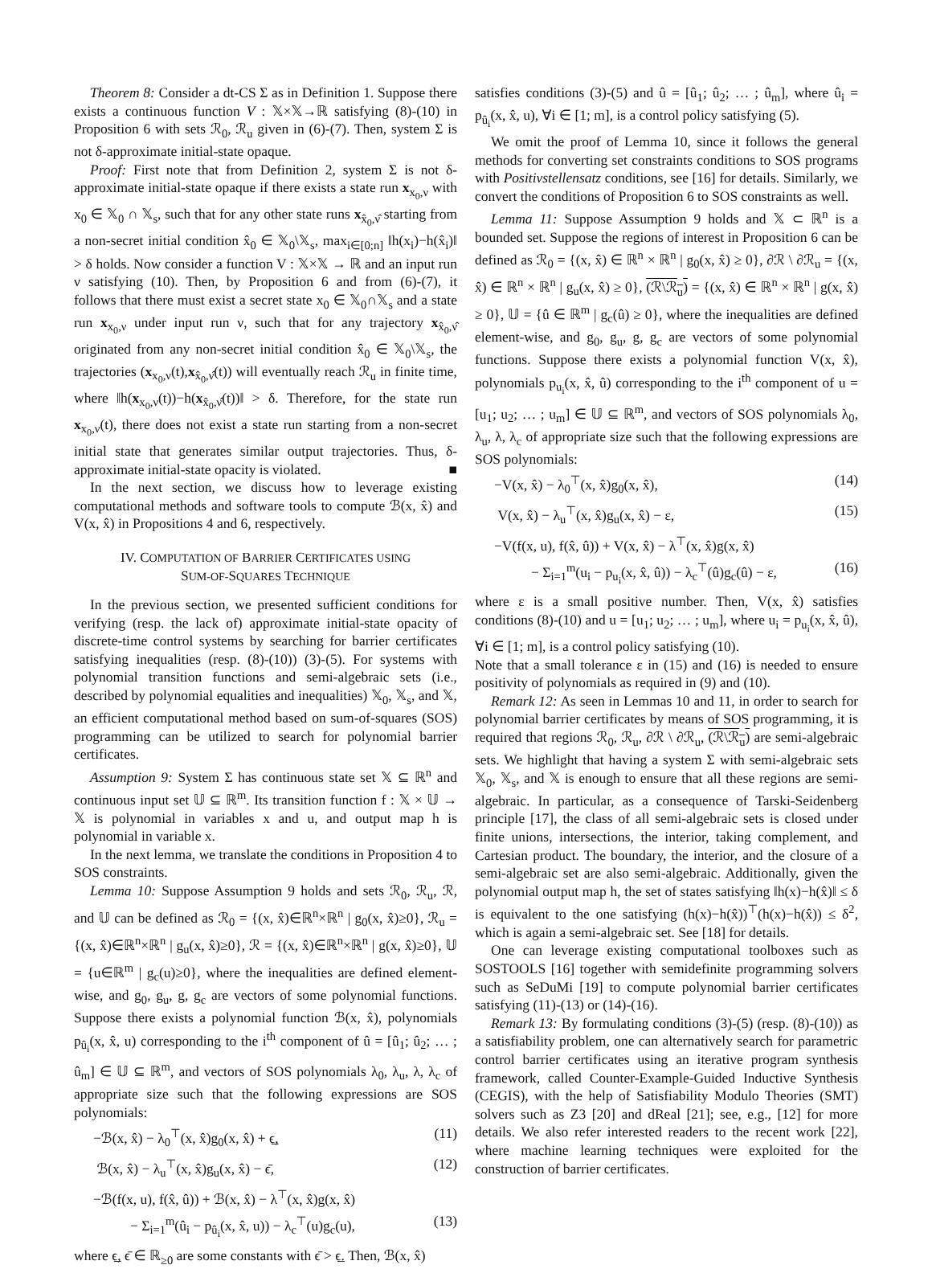Theorem 8: Consider a dt-CS Σ as in Definition 1. Suppose there exists a continuous function V : 𝕏×𝕏→ℝ satisfying (8)-(10) in Proposition 6 with sets ℛ<sub>0</sub>, ℛ<sub>u</sub> given in (6)-(7). Then, system Σ is not δ-approximate initial-state opaque.
Proof: First note that from Definition 2, system Σ is not δ-approximate initial-state opaque if there exists a state run x<sub>x<sub>0</sub>,ν</sub> with x<sub>0</sub> ∈ 𝕏<sub>0</sub> ∩ 𝕏<sub>s</sub>, such that for any other state runs x<sub>x̂<sub>0</sub>,ν̂</sub> starting from a non-secret initial condition x̂<sub>0</sub> ∈ 𝕏<sub>0</sub>\𝕏<sub>s</sub>, max<sub>i∈[0;n]</sub> ‖h(x<sub>i</sub>)−h(x̂<sub>i</sub>)‖ > δ holds. Now consider a function V : 𝕏×𝕏 → ℝ and an input run ν satisfying (10). Then, by Proposition 6 and from (6)-(7), it follows that there must exist a secret state x<sub>0</sub> ∈ 𝕏<sub>0</sub>∩𝕏<sub>s</sub> and a state run x<sub>x<sub>0</sub>,ν</sub> under input run ν, such that for any trajectory x<sub>x̂<sub>0</sub>,ν̂</sub> originated from any non-secret initial condition x̂<sub>0</sub> ∈ 𝕏<sub>0</sub>\𝕏<sub>s</sub>, the trajectories (x<sub>x<sub>0</sub>,ν</sub>(t),x<sub>x̂<sub>0</sub>,ν̂</sub>(t)) will eventually reach ℛ<sub>u</sub> in finite time, where ‖h(x<sub>x<sub>0</sub>,ν</sub>(t))−h(x<sub>x̂<sub>0</sub>,ν̂</sub>(t))‖ > δ. Therefore, for the state run x<sub>x<sub>0</sub>,ν</sub>(t), there does not exist a state run starting from a non-secret initial state that generates similar output trajectories. Thus, δ-approximate initial-state opacity is violated. ■
In the next section, we discuss how to leverage existing computational methods and software tools to compute ℬ(x, x̂) and V(x, x̂) in Propositions 4 and 6, respectively.
IV. COMPUTATION OF BARRIER CERTIFICATES USING
SUM-OF-SQUARES TECHNIQUE
In the previous section, we presented sufficient conditions for verifying (resp. the lack of) approximate initial-state opacity of discrete-time control systems by searching for barrier certificates satisfying inequalities (resp. (8)-(10)) (3)-(5). For systems with polynomial transition functions and semi-algebraic sets (i.e., described by polynomial equalities and inequalities) 𝕏<sub>0</sub>, 𝕏<sub>s</sub>, and 𝕏, an efficient computational method based on sum-of-squares (SOS) programming can be utilized to search for polynomial barrier certificates.
Assumption 9: System Σ has continuous state set 𝕏 ⊆ ℝ<sup>n</sup> and continuous input set 𝕌 ⊆ ℝ<sup>m</sup>. Its transition function f : 𝕏 × 𝕌 → 𝕏 is polynomial in variables x and u, and output map h is polynomial in variable x.
In the next lemma, we translate the conditions in Proposition 4 to SOS constraints.
Lemma 10: Suppose Assumption 9 holds and sets ℛ<sub>0</sub>, ℛ<sub>u</sub>, ℛ, and 𝕌 can be defined as ℛ<sub>0</sub> = {(x, x̂)∈ℝ<sup>n</sup>×ℝ<sup>n</sup> | g<sub>0</sub>(x, x̂)≥0}, ℛ<sub>u</sub> = {(x, x̂)∈ℝ<sup>n</sup>×ℝ<sup>n</sup> | g<sub>u</sub>(x, x̂)≥0}, ℛ = {(x, x̂)∈ℝ<sup>n</sup>×ℝ<sup>n</sup> | g(x, x̂)≥0}, 𝕌 = {u∈ℝ<sup>m</sup> | g<sub>c</sub>(u)≥0}, where the inequalities are defined element-wise, and g<sub>0</sub>, g<sub>u</sub>, g, g<sub>c</sub> are vectors of some polynomial functions. Suppose there exists a polynomial function ℬ(x, x̂), polynomials p<sub>û<sub>i</sub></sub>(x, x̂, u) corresponding to the i<sup>th</sup> component of û = [û<sub>1</sub>; û<sub>2</sub>; … ; û<sub>m</sub>] ∈ 𝕌 ⊆ ℝ<sup>m</sup>, and vectors of SOS polynomials λ<sub>0</sub>, λ<sub>u</sub>, λ, λ<sub>c</sub> of appropriate size such that the following expressions are SOS polynomials:
−ℬ(x, x̂) − λ<sub>0</sub><sup>⊤</sup>(x, x̂)g<sub>0</sub>(x, x̂) + ϵ̲, (11)
ℬ(x, x̂) − λ<sub>u</sub><sup>⊤</sup>(x, x̂)g<sub>u</sub>(x, x̂) − ϵ̄, (12)
−ℬ(f(x, u), f(x̂, û)) + ℬ(x, x̂) − λ<sup>⊤</sup>(x, x̂)g(x, x̂)
− Σ<sub>i=1</sub><sup>m</sup>(û<sub>i</sub> − p<sub>û<sub>i</sub></sub>(x, x̂, u)) − λ<sub>c</sub><sup>⊤</sup>(u)g<sub>c</sub>(u), (13)
where ϵ̲, ϵ̄ ∈ ℝ<sub>≥0</sub> are some constants with ϵ̄ > ϵ̲. Then, ℬ(x, x̂)
satisfies conditions (3)-(5) and û = [û<sub>1</sub>; û<sub>2</sub>; … ; û<sub>m</sub>], where û<sub>i</sub> = p<sub>û<sub>i</sub></sub>(x, x̂, u), ∀i ∈ [1; m], is a control policy satisfying (5).
We omit the proof of Lemma 10, since it follows the general methods for converting set constraints conditions to SOS programs with Positivstellensatz conditions, see [16] for details. Similarly, we convert the conditions of Proposition 6 to SOS constraints as well.
Lemma 11: Suppose Assumption 9 holds and 𝕏 ⊂ ℝ<sup>n</sup> is a bounded set. Suppose the regions of interest in Proposition 6 can be defined as ℛ<sub>0</sub> = {(x, x̂) ∈ ℝ<sup>n</sup> × ℝ<sup>n</sup> | g<sub>0</sub>(x, x̂) ≥ 0}, ∂ℛ \ ∂ℛ<sub>u</sub> = {(x, x̂) ∈ ℝ<sup>n</sup> × ℝ<sup>n</sup> | g<sub>u</sub>(x, x̂) ≥ 0}, (ℛ\ℛ<sub>u</sub>) = {(x, x̂) ∈ ℝ<sup>n</sup> × ℝ<sup>n</sup> | g(x, x̂) ≥ 0}, 𝕌 = {û ∈ ℝ<sup>m</sup> | g<sub>c</sub>(û) ≥ 0}, where the inequalities are defined element-wise, and g<sub>0</sub>, g<sub>u</sub>, g, g<sub>c</sub> are vectors of some polynomial functions. Suppose there exists a polynomial function V(x, x̂), polynomials p<sub>u<sub>i</sub></sub>(x, x̂, û) corresponding to the i<sup>th</sup> component of u = [u<sub>1</sub>; u<sub>2</sub>; … ; u<sub>m</sub>] ∈ 𝕌 ⊆ ℝ<sup>m</sup>, and vectors of SOS polynomials λ<sub>0</sub>, λ<sub>u</sub>, λ, λ<sub>c</sub> of appropriate size such that the following expressions are SOS polynomials:
−V(x, x̂) − λ<sub>0</sub><sup>⊤</sup>(x, x̂)g<sub>0</sub>(x, x̂), (14)
V(x, x̂) − λ<sub>u</sub><sup>⊤</sup>(x, x̂)g<sub>u</sub>(x, x̂) − ε, (15)
−V(f(x, u), f(x̂, û)) + V(x, x̂) − λ<sup>⊤</sup>(x, x̂)g(x, x̂)
− Σ<sub>i=1</sub><sup>m</sup>(u<sub>i</sub> − p<sub>u<sub>i</sub></sub>(x, x̂, û)) − λ<sub>c</sub><sup>⊤</sup>(û)g<sub>c</sub>(û) − ε, (16)
where ε is a small positive number. Then, V(x, x̂) satisfies conditions (8)-(10) and u = [u<sub>1</sub>; u<sub>2</sub>; … ; u<sub>m</sub>], where u<sub>i</sub> = p<sub>u<sub>i</sub></sub>(x, x̂, û), ∀i ∈ [1; m], is a control policy satisfying (10).
Note that a small tolerance ε in (15) and (16) is needed to ensure positivity of polynomials as required in (9) and (10).
Remark 12: As seen in Lemmas 10 and 11, in order to search for polynomial barrier certificates by means of SOS programming, it is required that regions ℛ<sub>0</sub>, ℛ<sub>u</sub>, ∂ℛ \ ∂ℛ<sub>u</sub>, (ℛ\ℛ<sub>u</sub>) are semi-algebraic sets. We highlight that having a system Σ with semi-algebraic sets 𝕏<sub>0</sub>, 𝕏<sub>s</sub>, and 𝕏 is enough to ensure that all these regions are semi-algebraic. In particular, as a consequence of Tarski-Seidenberg principle [17], the class of all semi-algebraic sets is closed under finite unions, intersections, the interior, taking complement, and Cartesian product. The boundary, the interior, and the closure of a semi-algebraic set are also semi-algebraic. Additionally, given the polynomial output map h, the set of states satisfying ‖h(x)−h(x̂)‖ ≤ δ is equivalent to the one satisfying (h(x)−h(x̂))<sup>⊤</sup>(h(x)−h(x̂)) ≤ δ<sup>2</sup>, which is again a semi-algebraic set. See [18] for details.
One can leverage existing computational toolboxes such as SOSTOOLS [16] together with semidefinite programming solvers such as SeDuMi [19] to compute polynomial barrier certificates satisfying (11)-(13) or (14)-(16).
Remark 13: By formulating conditions (3)-(5) (resp. (8)-(10)) as a satisfiability problem, one can alternatively search for parametric control barrier certificates using an iterative program synthesis framework, called Counter-Example-Guided Inductive Synthesis (CEGIS), with the help of Satisfiability Modulo Theories (SMT) solvers such as Z3 [20] and dReal [21]; see, e.g., [12] for more details. We also refer interested readers to the recent work [22], where machine learning techniques were exploited for the construction of barrier certificates.